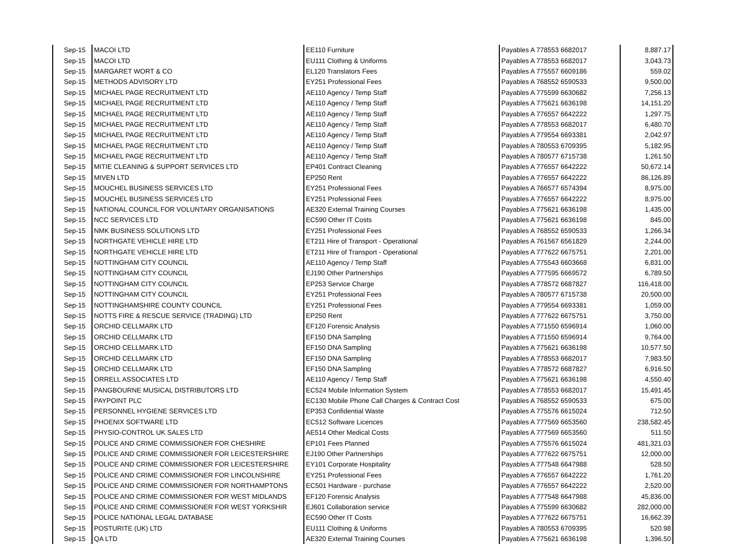| Sep-15 | MACOI LTD | EE110 Furniture | Payables A 778553 6682017 | 8,887.17 |
| Sep-15 | MACOI LTD | EU111 Clothing & Uniforms | Payables A 778553 6682017 | 3,043.73 |
| Sep-15 | MARGARET WORT & CO | EL120 Translators Fees | Payables A 775557 6609186 | 559.02 |
| Sep-15 | METHODS ADVISORY LTD | EY251 Professional Fees | Payables A 768552 6590533 | 9,500.00 |
| Sep-15 | MICHAEL PAGE RECRUITMENT LTD | AE110 Agency / Temp Staff | Payables A 775599 6630682 | 7,256.13 |
| Sep-15 | MICHAEL PAGE RECRUITMENT LTD | AE110 Agency / Temp Staff | Payables A 775621 6636198 | 14,151.20 |
| Sep-15 | MICHAEL PAGE RECRUITMENT LTD | AE110 Agency / Temp Staff | Payables A 776557 6642222 | 1,297.75 |
| Sep-15 | MICHAEL PAGE RECRUITMENT LTD | AE110 Agency / Temp Staff | Payables A 778553 6682017 | 6,480.70 |
| Sep-15 | MICHAEL PAGE RECRUITMENT LTD | AE110 Agency / Temp Staff | Payables A 779554 6693381 | 2,042.97 |
| Sep-15 | MICHAEL PAGE RECRUITMENT LTD | AE110 Agency / Temp Staff | Payables A 780553 6709395 | 5,182.95 |
| Sep-15 | MICHAEL PAGE RECRUITMENT LTD | AE110 Agency / Temp Staff | Payables A 780577 6715738 | 1,261.50 |
| Sep-15 | MITIE CLEANING & SUPPORT SERVICES LTD | EP401 Contract Cleaning | Payables A 776557 6642222 | 50,672.14 |
| Sep-15 | MIVEN LTD | EP250 Rent | Payables A 776557 6642222 | 86,126.89 |
| Sep-15 | MOUCHEL BUSINESS SERVICES LTD | EY251 Professional Fees | Payables A 766577 6574394 | 8,975.00 |
| Sep-15 | MOUCHEL BUSINESS SERVICES LTD | EY251 Professional Fees | Payables A 776557 6642222 | 8,975.00 |
| Sep-15 | NATIONAL COUNCIL FOR VOLUNTARY ORGANISATIONS | AE320 External Training Courses | Payables A 775621 6636198 | 1,435.00 |
| Sep-15 | NCC SERVICES LTD | EC590 Other IT Costs | Payables A 775621 6636198 | 845.00 |
| Sep-15 | NMK BUSINESS SOLUTIONS LTD | EY251 Professional Fees | Payables A 768552 6590533 | 1,266.34 |
| Sep-15 | NORTHGATE VEHICLE HIRE LTD | ET211 Hire of Transport - Operational | Payables A 761567 6561829 | 2,244.00 |
| Sep-15 | NORTHGATE VEHICLE HIRE LTD | ET211 Hire of Transport - Operational | Payables A 777622 6675751 | 2,201.00 |
| Sep-15 | NOTTINGHAM CITY COUNCIL | AE110 Agency / Temp Staff | Payables A 775543 6603668 | 6,831.00 |
| Sep-15 | NOTTINGHAM CITY COUNCIL | EJ190 Other Partnerships | Payables A 777595 6669572 | 6,789.50 |
| Sep-15 | NOTTINGHAM CITY COUNCIL | EP253 Service Charge | Payables A 778572 6687827 | 116,418.00 |
| Sep-15 | NOTTINGHAM CITY COUNCIL | EY251 Professional Fees | Payables A 780577 6715738 | 20,500.00 |
| Sep-15 | NOTTINGHAMSHIRE COUNTY COUNCIL | EY251 Professional Fees | Payables A 779554 6693381 | 1,059.00 |
| Sep-15 | NOTTS FIRE & RESCUE SERVICE (TRADING) LTD | EP250 Rent | Payables A 777622 6675751 | 3,750.00 |
| Sep-15 | ORCHID CELLMARK LTD | EF120 Forensic Analysis | Payables A 771550 6596914 | 1,060.00 |
| Sep-15 | ORCHID CELLMARK LTD | EF150 DNA Sampling | Payables A 771550 6596914 | 9,764.00 |
| Sep-15 | ORCHID CELLMARK LTD | EF150 DNA Sampling | Payables A 775621 6636198 | 10,577.50 |
| Sep-15 | ORCHID CELLMARK LTD | EF150 DNA Sampling | Payables A 778553 6682017 | 7,983.50 |
| Sep-15 | ORCHID CELLMARK LTD | EF150 DNA Sampling | Payables A 778572 6687827 | 6,916.50 |
| Sep-15 | ORRELL ASSOCIATES LTD | AE110 Agency / Temp Staff | Payables A 775621 6636198 | 4,550.40 |
| Sep-15 | PANGBOURNE MUSICAL DISTRIBUTORS LTD | EC524 Mobile Information System | Payables A 778553 6682017 | 15,491.45 |
| Sep-15 | PAYPOINT PLC | EC130 Mobile Phone Call Charges & Contract Cost | Payables A 768552 6590533 | 675.00 |
| Sep-15 | PERSONNEL HYGIENE SERVICES LTD | EP353 Confidential Waste | Payables A 775576 6615024 | 712.50 |
| Sep-15 | PHOENIX SOFTWARE LTD | EC512 Software Licences | Payables A 777569 6653560 | 238,582.45 |
| Sep-15 | PHYSIO-CONTROL UK SALES LTD | AE514 Other Medical Costs | Payables A 777569 6653560 | 511.50 |
| Sep-15 | POLICE AND CRIME COMMISSIONER FOR CHESHIRE | EP101 Fees Planned | Payables A 775576 6615024 | 481,321.03 |
| Sep-15 | POLICE AND CRIME COMMISSIONER FOR LEICESTERSHIRE | EJ190 Other Partnerships | Payables A 777622 6675751 | 12,000.00 |
| Sep-15 | POLICE AND CRIME COMMISSIONER FOR LEICESTERSHIRE | EY101 Corporate Hospitality | Payables A 777548 6647988 | 528.50 |
| Sep-15 | POLICE AND CRIME COMMISSIONER FOR LINCOLNSHIRE | EY251 Professional Fees | Payables A 776557 6642222 | 1,761.20 |
| Sep-15 | POLICE AND CRIME COMMISSIONER FOR NORTHAMPTONS | EC501 Hardware - purchase | Payables A 776557 6642222 | 2,520.00 |
| Sep-15 | POLICE AND CRIME COMMISSIONER FOR WEST MIDLANDS | EF120 Forensic Analysis | Payables A 777548 6647988 | 45,836.00 |
| Sep-15 | POLICE AND CRIME COMMISSIONER FOR WEST YORKSHIR | EJ601 Collaboration service | Payables A 775599 6630682 | 282,000.00 |
| Sep-15 | POLICE NATIONAL LEGAL DATABASE | EC590 Other IT Costs | Payables A 777622 6675751 | 16,662.39 |
| Sep-15 | POSTURITE (UK) LTD | EU111 Clothing & Uniforms | Payables A 780553 6709395 | 520.98 |
| Sep-15 | QA LTD | AE320 External Training Courses | Payables A 775621 6636198 | 1,396.50 |